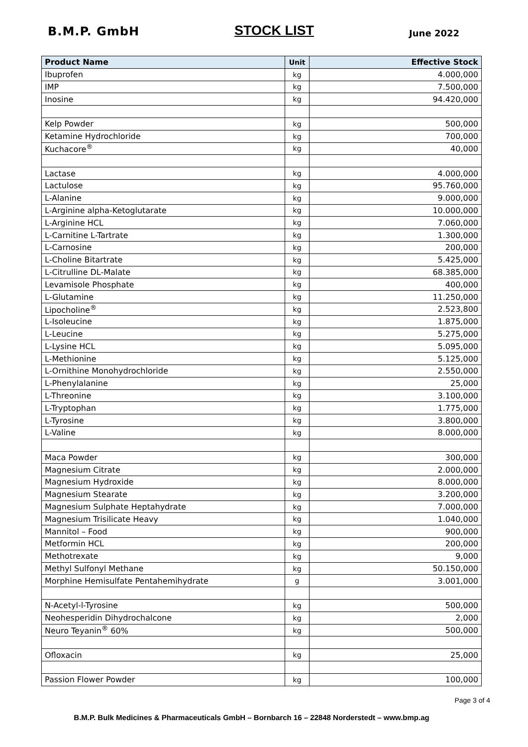B.M.P. GmbH STOCK LIST June 2022
| Product Name | Unit | Effective Stock |
| --- | --- | --- |
| Ibuprofen | kg | 4.000,000 |
| IMP | kg | 7.500,000 |
| Inosine | kg | 94.420,000 |
| Kelp Powder | kg | 500,000 |
| Ketamine Hydrochloride | kg | 700,000 |
| Kuchacore<sup>®</sup> | kg | 40,000 |
| Lactase | kg | 4.000,000 |
| Lactulose | kg | 95.760,000 |
| L-Alanine | kg | 9.000,000 |
| L-Arginine alpha-Ketoglutarate | kg | 10.000,000 |
| L-Arginine HCL | kg | 7.060,000 |
| L-Carnitine L-Tartrate | kg | 1.300,000 |
| L-Carnosine | kg | 200,000 |
| L-Choline Bitartrate | kg | 5.425,000 |
| L-Citrulline DL-Malate | kg | 68.385,000 |
| Levamisole Phosphate | kg | 400,000 |
| L-Glutamine | kg | 11.250,000 |
| Lipocholine<sup>®</sup> | kg | 2.523,800 |
| L-Isoleucine | kg | 1.875,000 |
| L-Leucine | kg | 5.275,000 |
| L-Lysine HCL | kg | 5.095,000 |
| L-Methionine | kg | 5.125,000 |
| L-Ornithine Monohydrochloride | kg | 2.550,000 |
| L-Phenylalanine | kg | 25,000 |
| L-Threonine | kg | 3.100,000 |
| L-Tryptophan | kg | 1.775,000 |
| L-Tyrosine | kg | 3.800,000 |
| L-Valine | kg | 8.000,000 |
| Maca Powder | kg | 300,000 |
| Magnesium Citrate | kg | 2.000,000 |
| Magnesium Hydroxide | kg | 8.000,000 |
| Magnesium Stearate | kg | 3.200,000 |
| Magnesium Sulphate Heptahydrate | kg | 7.000,000 |
| Magnesium Trisilicate Heavy | kg | 1.040,000 |
| Mannitol – Food | kg | 900,000 |
| Metformin HCL | kg | 200,000 |
| Methotrexate | kg | 9,000 |
| Methyl Sulfonyl Methane | kg | 50.150,000 |
| Morphine Hemisulfate Pentahemihydrate | g | 3.001,000 |
| N-Acetyl-l-Tyrosine | kg | 500,000 |
| Neohesperidin Dihydrochalcone | kg | 2,000 |
| Neuro Teyanin<sup>®</sup> 60% | kg | 500,000 |
| Ofloxacin | kg | 25,000 |
| Passion Flower Powder | kg | 100,000 |
Page 3 of 4
B.M.P. Bulk Medicines & Pharmaceuticals GmbH – Bornbarch 16 – 22848 Norderstedt – www.bmp.ag